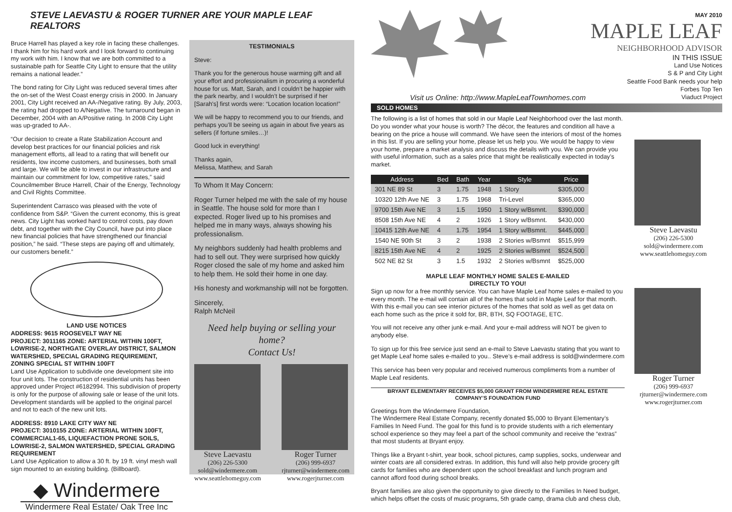STEVE LAEVASTU & ROGER TURNER ARE YOUR MAPLE LEAF REALTORS
Bruce Harrell has played a key role in facing these challenges. I thank him for his hard work and I look forward to continuing my work with him. I know that we are both committed to a sustainable path for Seattle City Light to ensure that the utility remains a national leader.”
The bond rating for City Light was reduced several times after the on-set of the West Coast energy crisis in 2000. In January 2001, City Light received an AA-/Negative rating. By July, 2003, the rating had dropped to A/Negative. The turnaround began in December, 2004 with an A/Positive rating. In 2008 City Light was up-graded to AA-.
“Our decision to create a Rate Stabilization Account and develop best practices for our financial policies and risk management efforts, all lead to a rating that will benefit our residents, low income customers, and businesses, both small and large. We will be able to invest in our infrastructure and maintain our commitment for low, competitive rates,” said Councilmember Bruce Harrell, Chair of the Energy, Technology and Civil Rights Committee.
Superintendent Carrasco was pleased with the vote of confidence from S&P. “Given the current economy, this is great news. City Light has worked hard to control costs, pay down debt, and together with the City Council, have put into place new financial policies that have strengthened our financial position,” he said. “These steps are paying off and ultimately, our customers benefit.”
LAND USE NOTICES
ADDRESS: 9615 ROOSEVELT WAY NE
PROJECT: 3011165 ZONE: ARTERIAL WITHIN 100FT, LOWRISE-2, NORTHGATE OVERLAY DISTRICT, SALMON WATERSHED, SPECIAL GRADING REQUIREMENT, ZONING SPECIAL ST WITHIN 100FT
Land Use Application to subdivide one development site into four unit lots. The construction of residential units has been approved under Project #6182994. This subdivision of property is only for the purpose of allowing sale or lease of the unit lots. Development standards will be applied to the original parcel and not to each of the new unit lots.
ADDRESS: 8910 LAKE CITY WAY NE
PROJECT: 3010155 ZONE: ARTERIAL WITHIN 100FT, COMMERCIAL1-65, LIQUEFACTION PRONE SOILS, LOWRISE-2, SALMON WATERSHED, SPECIAL GRADING REQUIREMENT
Land Use Application to allow a 30 ft. by 19 ft. vinyl mesh wall sign mounted to an existing building. (Billboard).
◆ Windermere
Windermere Real Estate/ Oak Tree Inc
TESTIMONIALS
Steve:
Thank you for the generous house warming gift and all your effort and professionalism in procuring a wonderful house for us. Matt, Sarah, and I couldn’t be happier with the park nearby, and I wouldn’t be surprised if her [Sarah's] first words were: “Location location location!”
We will be happy to recommend you to our friends, and perhaps you’ll be seeing us again in about five years as sellers (if fortune smiles…)!
Good luck in everything!
Thanks again,
Melissa, Matthew, and Sarah
To Whom It May Concern:
Roger Turner helped me with the sale of my house in Seattle. The house sold for more than I expected. Roger lived up to his promises and helped me in many ways, always showing his professionalism.
My neighbors suddenly had health problems and had to sell out. They were surprised how quickly Roger closed the sale of my home and asked him to help them. He sold their home in one day.
His honesty and workmanship will not be forgotten.
Sincerely,
Ralph McNeil
Need help buying or selling your home?
Contact Us!
Steve Laevastu
(206) 226-5300
sold@windermere.com
www.seattlehomeguy.com
Roger Turner
(206) 999-6937
rjturner@windermere.com
www.rogerjturner.com
MAY 2010
MAPLE LEAF
NEIGHBORHOOD ADVISOR
IN THIS ISSUE
Land Use Notices
S & P and City Light
Seattle Food Bank needs your help
Forbes Top Ten
Viaduct Project
Visit us Online: http://www.MapleLeafTownhomes.com
SOLD HOMES
The following is a list of homes that sold in our Maple Leaf Neighborhood over the last month. Do you wonder what your house is worth? The décor, the features and condition all have a bearing on the price a house will command. We have seen the interiors of most of the homes in this list. If you are selling your home, please let us help you. We would be happy to view your home, prepare a market analysis and discuss the details with you. We can provide you with useful information, such as a sales price that might be realistically expected in today’s market.
| Address | Bed | Bath | Year | Style | Price |
| --- | --- | --- | --- | --- | --- |
| 301 NE 89 St | 3 | 1.75 | 1948 | 1 Story | $305,000 |
| 10320 12th Ave NE | 3 | 1.75 | 1968 | Tri-Level | $365,000 |
| 9700 15th Ave NE | 3 | 1.5 | 1950 | 1 Story w/Bsmnt. | $390,000 |
| 8508 15th Ave NE | 4 | 2 | 1926 | 1 Story w/Bsmnt. | $430,000 |
| 10415 12th Ave NE | 4 | 1.75 | 1954 | 1 Story w/Bsmnt. | $445,000 |
| 1540 NE 90th St | 3 | 2 | 1938 | 2 Stories w/Bsmnt | $515,999 |
| 8215 15th Ave NE | 4 | 2 | 1925 | 2 Stories w/Bsmnt | $524,500 |
| 502 NE 82 St | 3 | 1.5 | 1932 | 2 Stories w/Bsmnt | $525,000 |
MAPLE LEAF MONTHLY HOME SALES E-MAILED
DIRECTLY TO YOU!
Steve Laevastu
(206) 226-5300
sold@windermere.com
www.seattlehomeguy.com
Sign up now for a free monthly service. You can have Maple Leaf home sales e-mailed to you every month. The e-mail will contain all of the homes that sold in Maple Leaf for that month. With this e-mail you can see interior pictures of the homes that sold as well as get data on each home such as the price it sold for, BR, BTH, SQ FOOTAGE, ETC.
You will not receive any other junk e-mail. And your e-mail address will NOT be given to anybody else.
To sign up for this free service just send an e-mail to Steve Laevastu stating that you want to get Maple Leaf home sales e-mailed to you.. Steve’s e-mail address is sold@windermere.com
This service has been very popular and received numerous compliments from a number of Maple Leaf residents.
BRYANT ELEMENTARY RECEIVES $5,000 GRANT FROM WINDERMERE REAL ESTATE COMPANY’S FOUNDATION FUND
Greetings from the Windermere Foundation,
The Windermere Real Estate Company, recently donated $5,000 to Bryant Elementary’s Families In Need Fund. The goal for this fund is to provide students with a rich elementary school experience so they may feel a part of the school community and receive the “extras” that most students at Bryant enjoy.
Things like a Bryant t-shirt, year book, school pictures, camp supplies, socks, underwear and winter coats are all considered extras. In addition, this fund will also help provide grocery gift cards for families who are dependent upon the school breakfast and lunch program and cannot afford food during school breaks.
Bryant families are also given the opportunity to give directly to the Families In Need budget, which helps offset the costs of music programs, 5th grade camp, drama club and chess club,
Roger Turner
(206) 999-6937
rjturner@windermere.com
www.rogerjturner.com